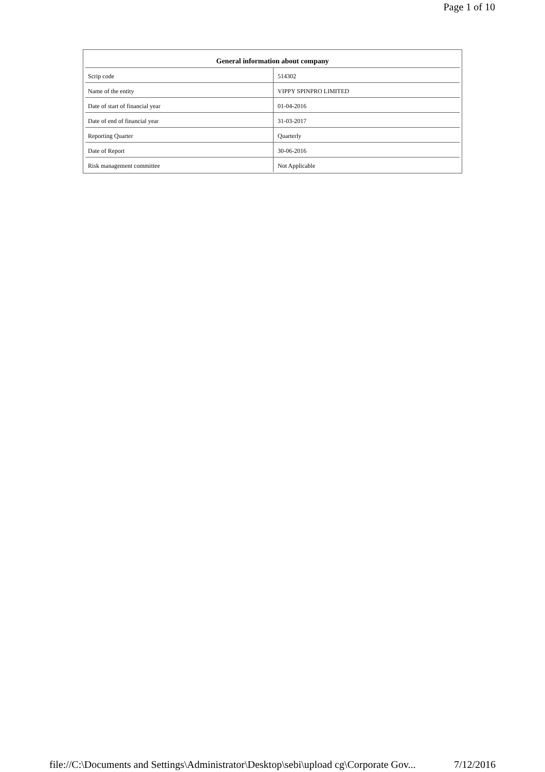Page 1 of 10
| General information about company | |
| --- | --- |
| Scrip code | 514302 |
| Name of the entity | VIPPY SPINPRO LIMITED |
| Date of start of financial year | 01-04-2016 |
| Date of end of financial year | 31-03-2017 |
| Reporting Quarter | Quarterly |
| Date of Report | 30-06-2016 |
| Risk management committee | Not Applicable |
file://C:\Documents and Settings\Administrator\Desktop\sebi\upload cg\Corporate Gov... 7/12/2016